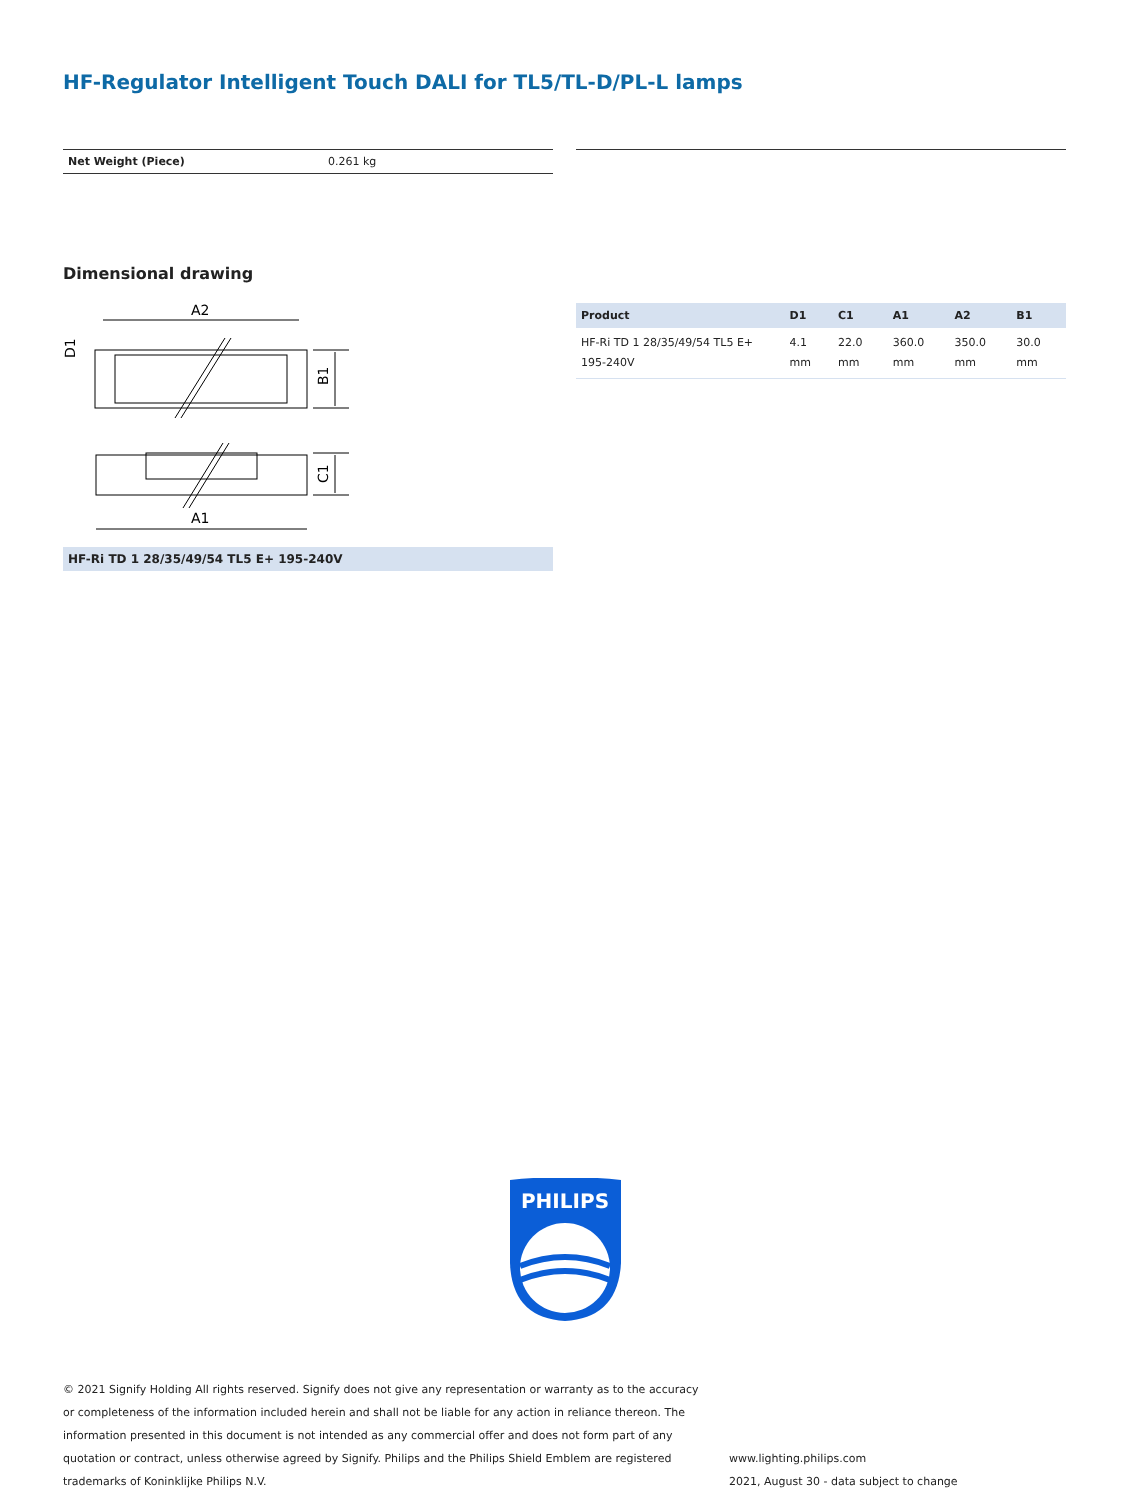HF-Regulator Intelligent Touch DALI for TL5/TL-D/PL-L lamps
| Net Weight (Piece) | 0.261 kg |
Dimensional drawing
A2
B1
D1
C1
A1
HF-Ri TD 1 28/35/49/54 TL5 E+ 195-240V
| Product | D1 | C1 | A1 | A2 | B1 |
| --- | --- | --- | --- | --- | --- |
| HF-Ri TD 1 28/35/49/54 TL5 E+ 195-240V | 4.1 mm | 22.0 mm | 360.0 mm | 350.0 mm | 30.0 mm |
PHILIPS
© 2021 Signify Holding All rights reserved. Signify does not give any representation or warranty as to the accuracy or completeness of the information included herein and shall not be liable for any action in reliance thereon. The information presented in this document is not intended as any commercial offer and does not form part of any quotation or contract, unless otherwise agreed by Signify. Philips and the Philips Shield Emblem are registered trademarks of Koninklijke Philips N.V.
www.lighting.philips.com
2021, August 30 - data subject to change